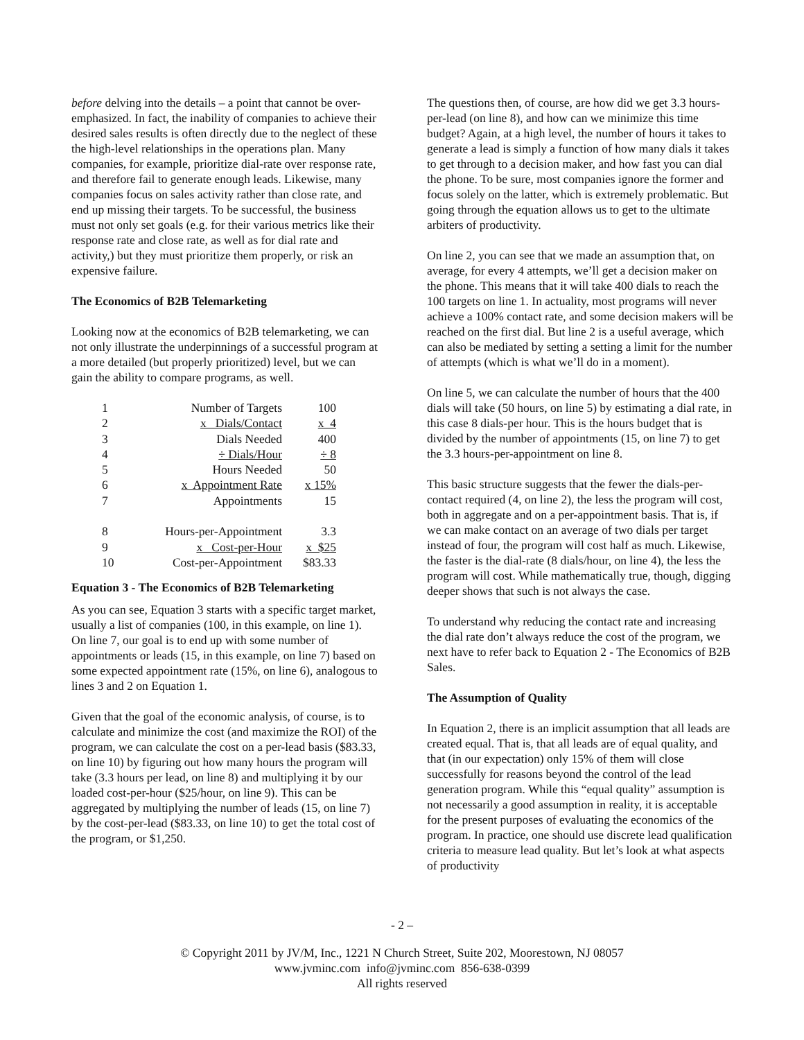before delving into the details – a point that cannot be over-emphasized. In fact, the inability of companies to achieve their desired sales results is often directly due to the neglect of these the high-level relationships in the operations plan. Many companies, for example, prioritize dial-rate over response rate, and therefore fail to generate enough leads. Likewise, many companies focus on sales activity rather than close rate, and end up missing their targets. To be successful, the business must not only set goals (e.g. for their various metrics like their response rate and close rate, as well as for dial rate and activity,) but they must prioritize them properly, or risk an expensive failure.
The Economics of B2B Telemarketing
Looking now at the economics of B2B telemarketing, we can not only illustrate the underpinnings of a successful program at a more detailed (but properly prioritized) level, but we can gain the ability to compare programs, as well.
| 1 | Number of Targets | 100 |
| 2 | x Dials/Contact | x 4 |
| 3 | Dials Needed | 400 |
| 4 | ÷ Dials/Hour | ÷ 8 |
| 5 | Hours Needed | 50 |
| 6 | x Appointment Rate | x 15% |
| 7 | Appointments | 15 |
| 8 | Hours-per-Appointment | 3.3 |
| 9 | x Cost-per-Hour | x $25 |
| 10 | Cost-per-Appointment | $83.33 |
Equation 3 - The Economics of B2B Telemarketing
As you can see, Equation 3 starts with a specific target market, usually a list of companies (100, in this example, on line 1). On line 7, our goal is to end up with some number of appointments or leads (15, in this example, on line 7) based on some expected appointment rate (15%, on line 6), analogous to lines 3 and 2 on Equation 1.
Given that the goal of the economic analysis, of course, is to calculate and minimize the cost (and maximize the ROI) of the program, we can calculate the cost on a per-lead basis ($83.33, on line 10) by figuring out how many hours the program will take (3.3 hours per lead, on line 8) and multiplying it by our loaded cost-per-hour ($25/hour, on line 9). This can be aggregated by multiplying the number of leads (15, on line 7) by the cost-per-lead ($83.33, on line 10) to get the total cost of the program, or $1,250.
The questions then, of course, are how did we get 3.3 hours-per-lead (on line 8), and how can we minimize this time budget? Again, at a high level, the number of hours it takes to generate a lead is simply a function of how many dials it takes to get through to a decision maker, and how fast you can dial the phone. To be sure, most companies ignore the former and focus solely on the latter, which is extremely problematic. But going through the equation allows us to get to the ultimate arbiters of productivity.
On line 2, you can see that we made an assumption that, on average, for every 4 attempts, we’ll get a decision maker on the phone. This means that it will take 400 dials to reach the 100 targets on line 1. In actuality, most programs will never achieve a 100% contact rate, and some decision makers will be reached on the first dial. But line 2 is a useful average, which can also be mediated by setting a setting a limit for the number of attempts (which is what we’ll do in a moment).
On line 5, we can calculate the number of hours that the 400 dials will take (50 hours, on line 5) by estimating a dial rate, in this case 8 dials-per hour. This is the hours budget that is divided by the number of appointments (15, on line 7) to get the 3.3 hours-per-appointment on line 8.
This basic structure suggests that the fewer the dials-per-contact required (4, on line 2), the less the program will cost, both in aggregate and on a per-appointment basis. That is, if we can make contact on an average of two dials per target instead of four, the program will cost half as much. Likewise, the faster is the dial-rate (8 dials/hour, on line 4), the less the program will cost. While mathematically true, though, digging deeper shows that such is not always the case.
To understand why reducing the contact rate and increasing the dial rate don’t always reduce the cost of the program, we next have to refer back to Equation 2 - The Economics of B2B Sales.
The Assumption of Quality
In Equation 2, there is an implicit assumption that all leads are created equal. That is, that all leads are of equal quality, and that (in our expectation) only 15% of them will close successfully for reasons beyond the control of the lead generation program. While this “equal quality” assumption is not necessarily a good assumption in reality, it is acceptable for the present purposes of evaluating the economics of the program. In practice, one should use discrete lead qualification criteria to measure lead quality. But let’s look at what aspects of productivity
- 2 –
© Copyright 2011 by JV/M, Inc., 1221 N Church Street, Suite 202, Moorestown, NJ 08057
www.jvminc.com info@jvminc.com 856-638-0399
All rights reserved